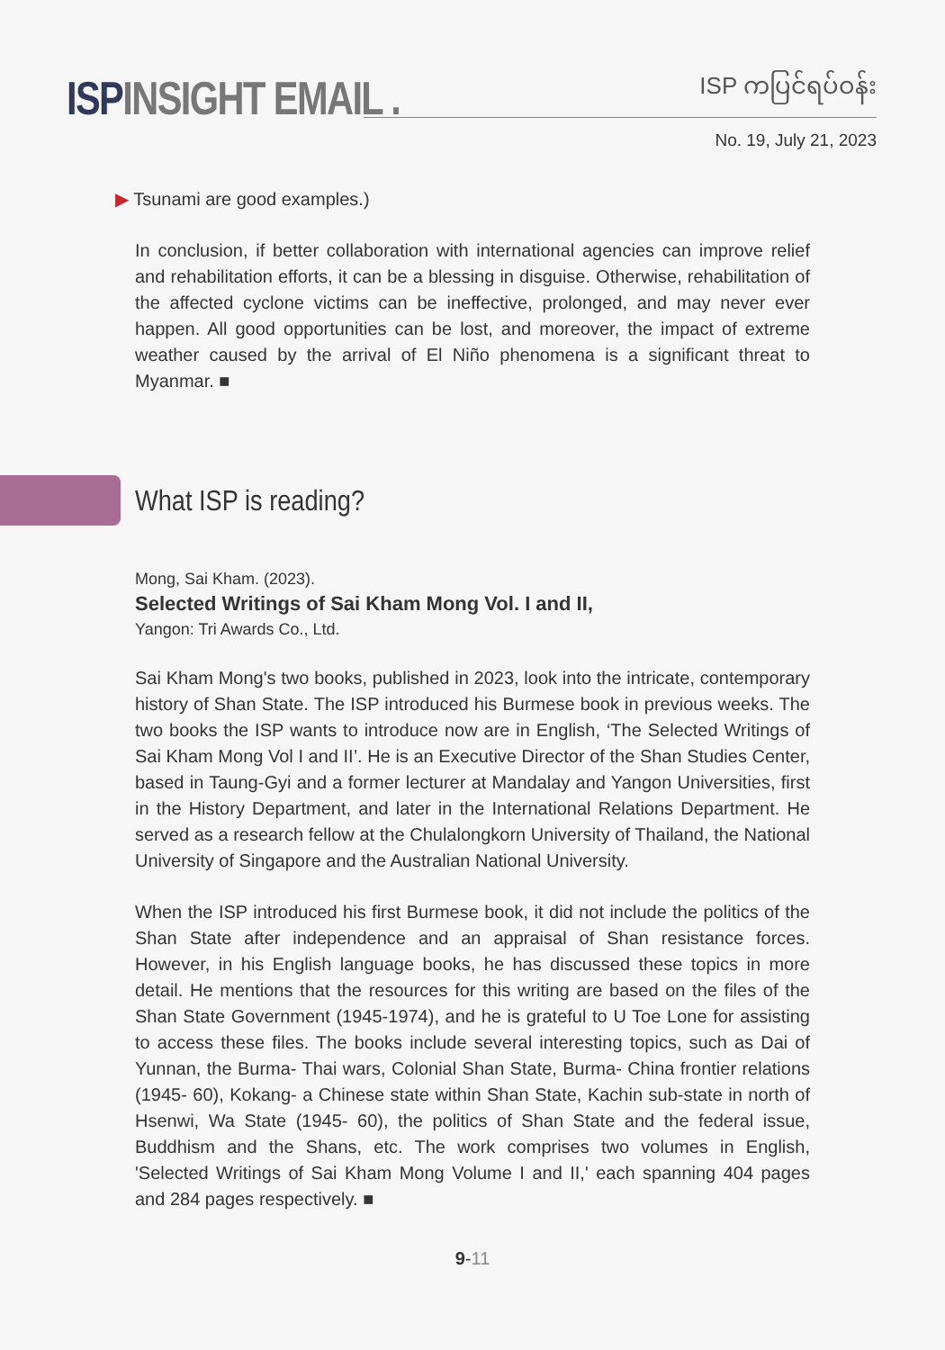ISP INSIGHT EMAIL .
ISP ကပြင်ရပ်ဝန်း
No. 19, July 21, 2023
▶ Tsunami are good examples.)
In conclusion, if better collaboration with international agencies can improve relief and rehabilitation efforts, it can be a blessing in disguise. Otherwise, rehabilitation of the affected cyclone victims can be ineffective, prolonged, and may never ever happen. All good opportunities can be lost, and moreover, the impact of extreme weather caused by the arrival of El Niño phenomena is a significant threat to Myanmar. ■
What ISP is reading?
Mong, Sai Kham. (2023).
Selected Writings of Sai Kham Mong Vol. I and II,
Yangon: Tri Awards Co., Ltd.
Sai Kham Mong's two books, published in 2023, look into the intricate, contemporary history of Shan State. The ISP introduced his Burmese book in previous weeks. The two books the ISP wants to introduce now are in English, ‘The Selected Writings of Sai Kham Mong Vol I and II’. He is an Executive Director of the Shan Studies Center, based in Taung-Gyi and a former lecturer at Mandalay and Yangon Universities, first in the History Department, and later in the International Relations Department. He served as a research fellow at the Chulalongkorn University of Thailand, the National University of Singapore and the Australian National University.
When the ISP introduced his first Burmese book, it did not include the politics of the Shan State after independence and an appraisal of Shan resistance forces. However, in his English language books, he has discussed these topics in more detail. He mentions that the resources for this writing are based on the files of the Shan State Government (1945-1974), and he is grateful to U Toe Lone for assisting to access these files. The books include several interesting topics, such as Dai of Yunnan, the Burma- Thai wars, Colonial Shan State, Burma- China frontier relations (1945- 60), Kokang- a Chinese state within Shan State, Kachin sub-state in north of Hsenwi, Wa State (1945- 60), the politics of Shan State and the federal issue, Buddhism and the Shans, etc. The work comprises two volumes in English, 'Selected Writings of Sai Kham Mong Volume I and II,' each spanning 404 pages and 284 pages respectively. ■
9-11